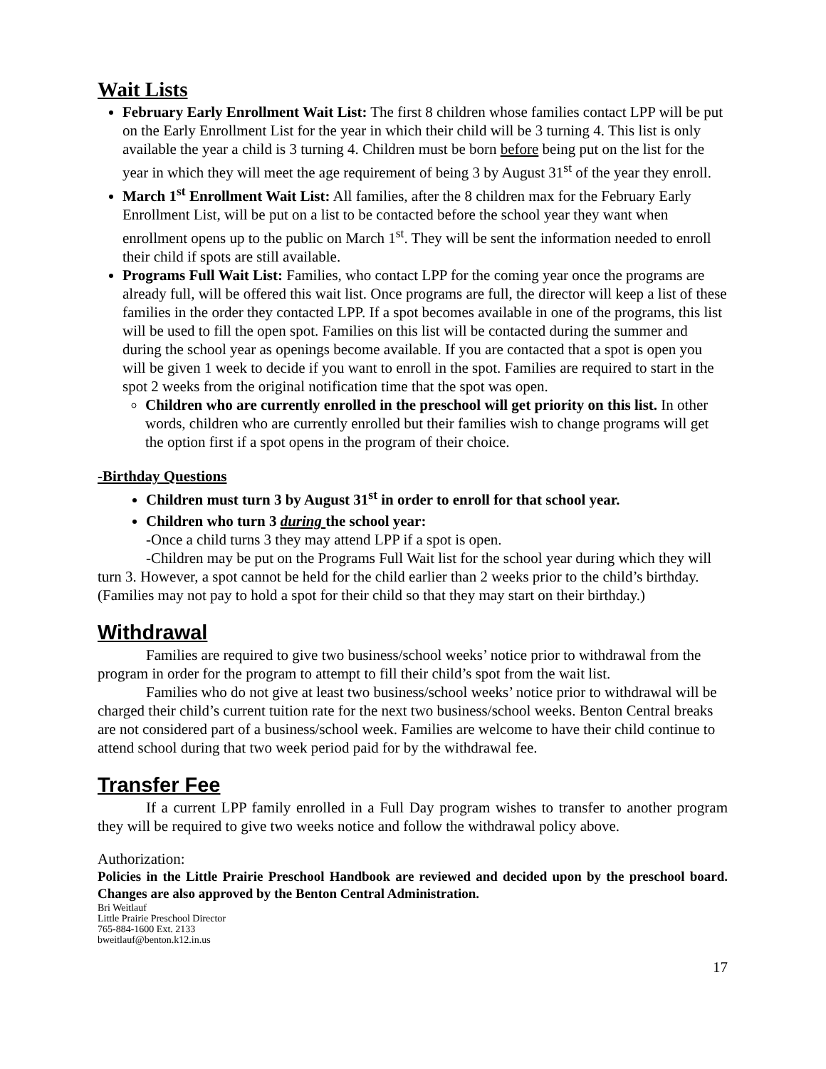Wait Lists
February Early Enrollment Wait List: The first 8 children whose families contact LPP will be put on the Early Enrollment List for the year in which their child will be 3 turning 4. This list is only available the year a child is 3 turning 4. Children must be born before being put on the list for the year in which they will meet the age requirement of being 3 by August 31<sup>st</sup> of the year they enroll.
March 1<sup>st</sup> Enrollment Wait List: All families, after the 8 children max for the February Early Enrollment List, will be put on a list to be contacted before the school year they want when enrollment opens up to the public on March 1<sup>st</sup>. They will be sent the information needed to enroll their child if spots are still available.
Programs Full Wait List: Families, who contact LPP for the coming year once the programs are already full, will be offered this wait list. Once programs are full, the director will keep a list of these families in the order they contacted LPP. If a spot becomes available in one of the programs, this list will be used to fill the open spot. Families on this list will be contacted during the summer and during the school year as openings become available. If you are contacted that a spot is open you will be given 1 week to decide if you want to enroll in the spot. Families are required to start in the spot 2 weeks from the original notification time that the spot was open.
Children who are currently enrolled in the preschool will get priority on this list. In other words, children who are currently enrolled but their families wish to change programs will get the option first if a spot opens in the program of their choice.
-Birthday Questions
Children must turn 3 by August 31<sup>st</sup> in order to enroll for that school year.
Children who turn 3 during the school year:
-Once a child turns 3 they may attend LPP if a spot is open.
-Children may be put on the Programs Full Wait list for the school year during which they will turn 3. However, a spot cannot be held for the child earlier than 2 weeks prior to the child’s birthday. (Families may not pay to hold a spot for their child so that they may start on their birthday.)
Withdrawal
Families are required to give two business/school weeks’ notice prior to withdrawal from the program in order for the program to attempt to fill their child’s spot from the wait list.
Families who do not give at least two business/school weeks’ notice prior to withdrawal will be charged their child’s current tuition rate for the next two business/school weeks. Benton Central breaks are not considered part of a business/school week. Families are welcome to have their child continue to attend school during that two week period paid for by the withdrawal fee.
Transfer Fee
If a current LPP family enrolled in a Full Day program wishes to transfer to another program they will be required to give two weeks notice and follow the withdrawal policy above.
Authorization:
Policies in the Little Prairie Preschool Handbook are reviewed and decided upon by the preschool board. Changes are also approved by the Benton Central Administration.
Bri Weitlauf
Little Prairie Preschool Director
765-884-1600 Ext. 2133
bweitlauf@benton.k12.in.us
17